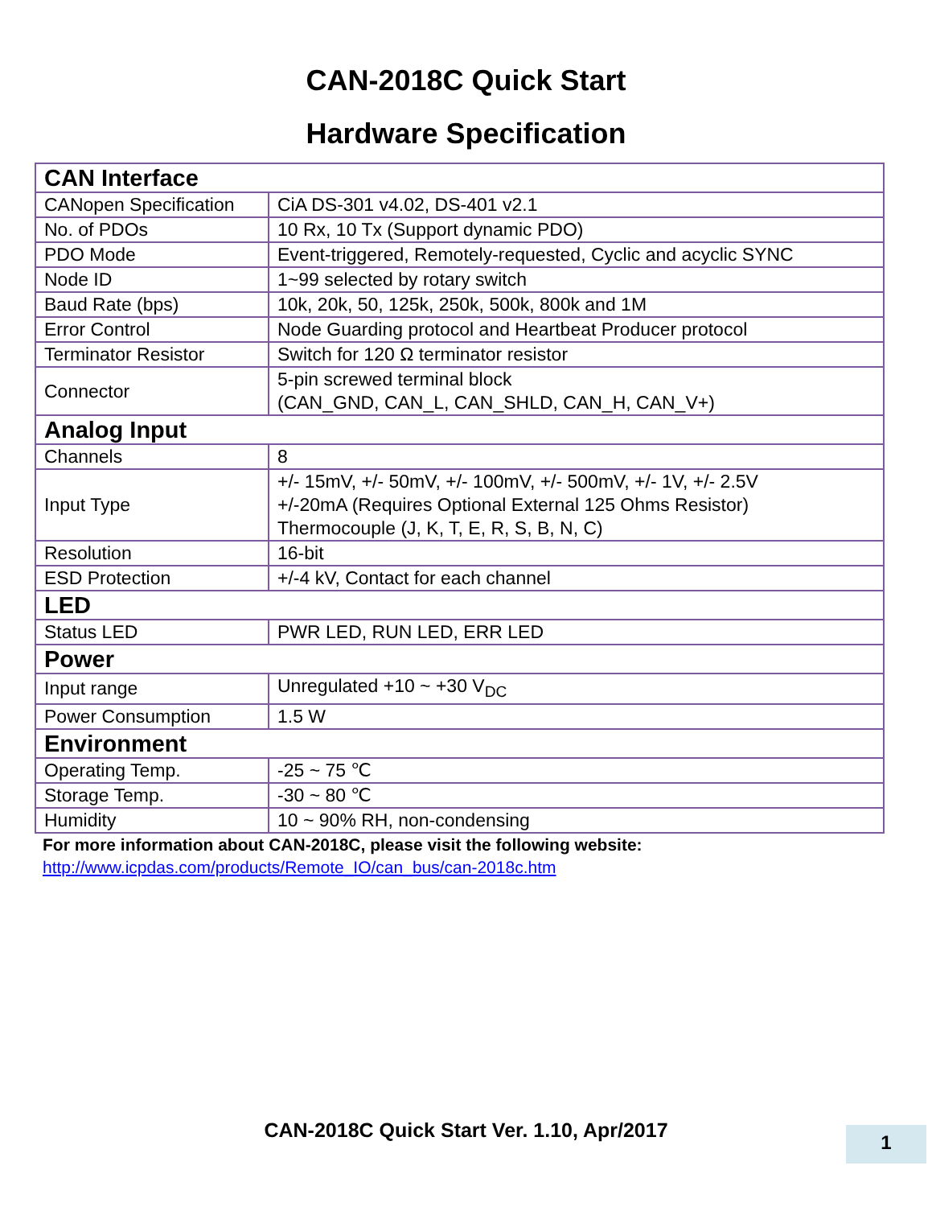CAN-2018C Quick Start
Hardware Specification
| CAN Interface | |
| CANopen Specification | CiA DS-301 v4.02, DS-401 v2.1 |
| No. of PDOs | 10 Rx, 10 Tx (Support dynamic PDO) |
| PDO Mode | Event-triggered, Remotely-requested, Cyclic and acyclic SYNC |
| Node ID | 1~99 selected by rotary switch |
| Baud Rate (bps) | 10k, 20k, 50, 125k, 250k, 500k, 800k and 1M |
| Error Control | Node Guarding protocol and Heartbeat Producer protocol |
| Terminator Resistor | Switch for 120 Ω terminator resistor |
| Connector | 5-pin screwed terminal block (CAN_GND, CAN_L, CAN_SHLD, CAN_H, CAN_V+) |
| Analog Input | |
| Channels | 8 |
| Input Type | +/- 15mV, +/- 50mV, +/- 100mV, +/- 500mV, +/- 1V, +/- 2.5V +/-20mA (Requires Optional External 125 Ohms Resistor) Thermocouple (J, K, T, E, R, S, B, N, C) |
| Resolution | 16-bit |
| ESD Protection | +/-4 kV, Contact for each channel |
| LED | |
| Status LED | PWR LED, RUN LED, ERR LED |
| Power | |
| Input range | Unregulated +10 ~ +30 V<sub>DC</sub> |
| Power Consumption | 1.5 W |
| Environment | |
| Operating Temp. | -25 ~ 75 ℃ |
| Storage Temp. | -30 ~ 80 ℃ |
| Humidity | 10 ~ 90% RH, non-condensing |
For more information about CAN-2018C, please visit the following website:
http://www.icpdas.com/products/Remote_IO/can_bus/can-2018c.htm
CAN-2018C Quick Start Ver. 1.10, Apr/2017 1